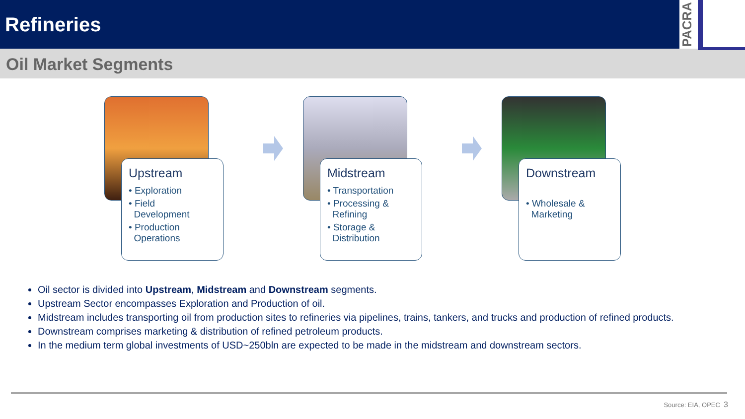Refineries
PACRA
Oil Market Segments
Upstream
• Exploration
• Field
Development
• Production
Operations
Midstream
• Transportation
• Processing &
Refining
• Storage &
Distribution
Downstream
• Wholesale &
Marketing
Oil sector is divided into Upstream, Midstream and Downstream segments.
Upstream Sector encompasses Exploration and Production of oil.
Midstream includes transporting oil from production sites to refineries via pipelines, trains, tankers, and trucks and production of refined products.
Downstream comprises marketing & distribution of refined petroleum products.
In the medium term global investments of USD~250bln are expected to be made in the midstream and downstream sectors.
Source: EIA, OPEC 3